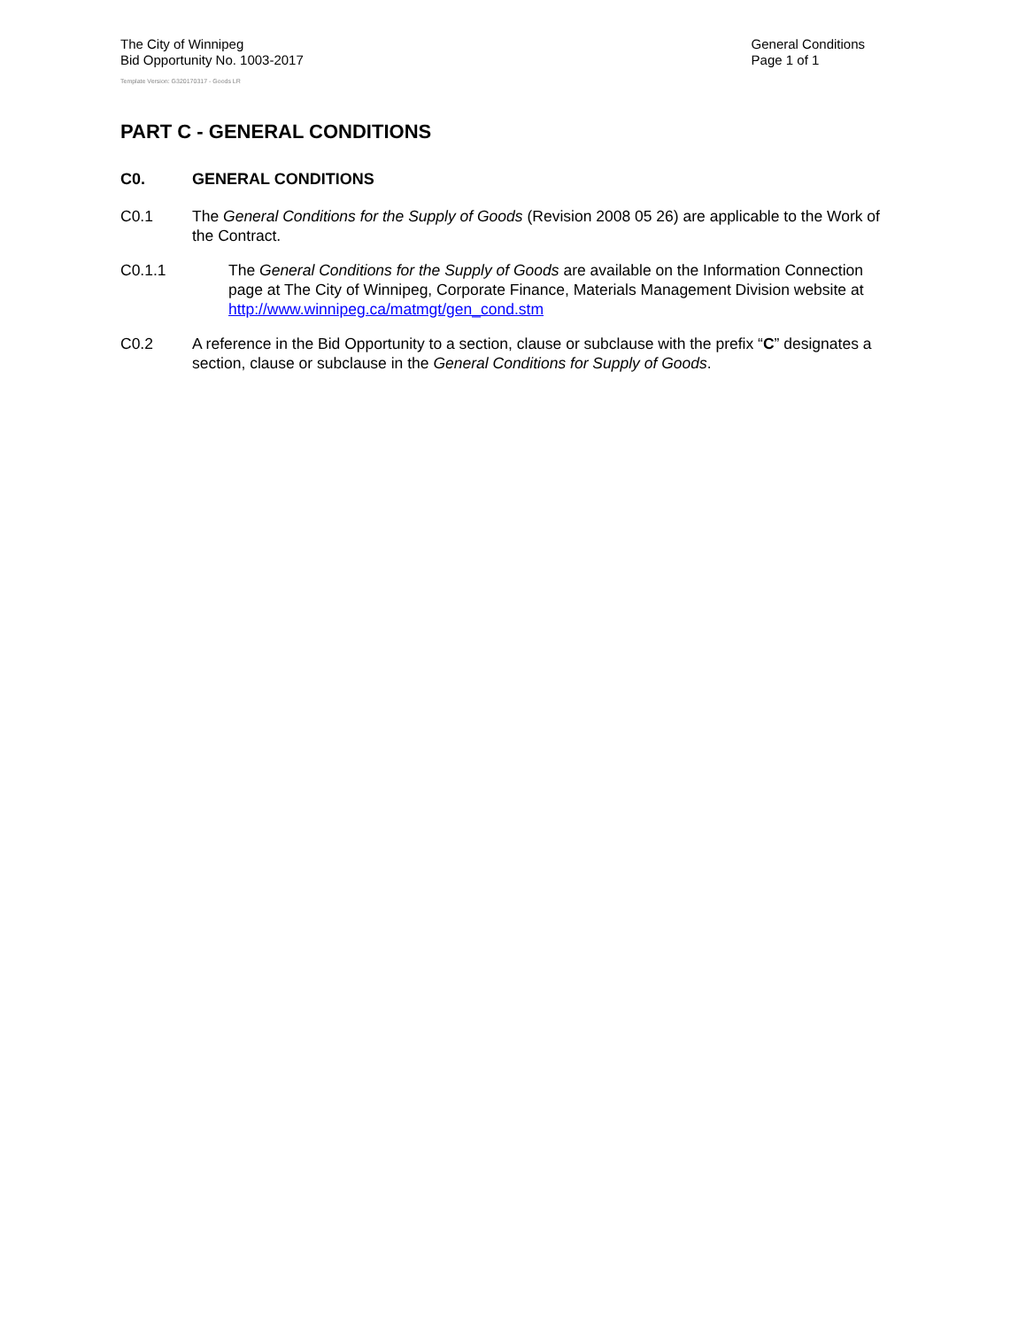The City of Winnipeg
Bid Opportunity No. 1003-2017
Template Version: G320170317 - Goods LR
General Conditions
Page 1 of 1
PART C - GENERAL CONDITIONS
C0. GENERAL CONDITIONS
C0.1 The General Conditions for the Supply of Goods (Revision 2008 05 26) are applicable to the Work of the Contract.
C0.1.1 The General Conditions for the Supply of Goods are available on the Information Connection page at The City of Winnipeg, Corporate Finance, Materials Management Division website at http://www.winnipeg.ca/matmgt/gen_cond.stm
C0.2 A reference in the Bid Opportunity to a section, clause or subclause with the prefix “C” designates a section, clause or subclause in the General Conditions for Supply of Goods.